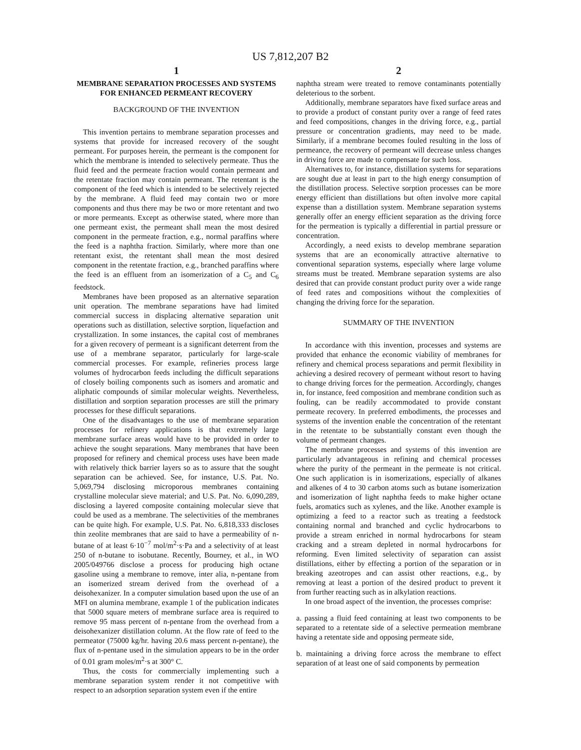US 7,812,207 B2
1
MEMBRANE SEPARATION PROCESSES AND SYSTEMS FOR ENHANCED PERMEANT RECOVERY
BACKGROUND OF THE INVENTION
This invention pertains to membrane separation processes and systems that provide for increased recovery of the sought permeant. For purposes herein, the permeant is the component for which the membrane is intended to selectively permeate. Thus the fluid feed and the permeate fraction would contain permeant and the retentate fraction may contain permeant. The retentant is the component of the feed which is intended to be selectively rejected by the membrane. A fluid feed may contain two or more components and thus there may be two or more retentant and two or more permeants. Except as otherwise stated, where more than one permeant exist, the permeant shall mean the most desired component in the permeate fraction, e.g., normal paraffins where the feed is a naphtha fraction. Similarly, where more than one retentant exist, the retentant shall mean the most desired component in the retentate fraction, e.g., branched paraffins where the feed is an effluent from an isomerization of a C<sub>5</sub> and C<sub>6</sub> feedstock.
Membranes have been proposed as an alternative separation unit operation. The membrane separations have had limited commercial success in displacing alternative separation unit operations such as distillation, selective sorption, liquefaction and crystallization. In some instances, the capital cost of membranes for a given recovery of permeant is a significant deterrent from the use of a membrane separator, particularly for large-scale commercial processes. For example, refineries process large volumes of hydrocarbon feeds including the difficult separations of closely boiling components such as isomers and aromatic and aliphatic compounds of similar molecular weights. Nevertheless, distillation and sorption separation processes are still the primary processes for these difficult separations.
One of the disadvantages to the use of membrane separation processes for refinery applications is that extremely large membrane surface areas would have to be provided in order to achieve the sought separations. Many membranes that have been proposed for refinery and chemical process uses have been made with relatively thick barrier layers so as to assure that the sought separation can be achieved. See, for instance, U.S. Pat. No. 5,069,794 disclosing microporous membranes containing crystalline molecular sieve material; and U.S. Pat. No. 6,090,289, disclosing a layered composite containing molecular sieve that could be used as a membrane. The selectivities of the membranes can be quite high. For example, U.S. Pat. No. 6,818,333 discloses thin zeolite membranes that are said to have a permeability of n-butane of at least 6·10<sup>−7</sup> mol/m<sup>2</sup>·s·Pa and a selectivity of at least 250 of n-butane to isobutane. Recently, Bourney, et al., in WO 2005/049766 disclose a process for producing high octane gasoline using a membrane to remove, inter alia, n-pentane from an isomerized stream derived from the overhead of a deisohexanizer. In a computer simulation based upon the use of an MFI on alumina membrane, example 1 of the publication indicates that 5000 square meters of membrane surface area is required to remove 95 mass percent of n-pentane from the overhead from a deisohexanizer distillation column. At the flow rate of feed to the permeator (75000 kg/hr. having 20.6 mass percent n-pentane), the flux of n-pentane used in the simulation appears to be in the order of 0.01 gram moles/m<sup>2</sup>·s at 300° C.
Thus, the costs for commercially implementing such a membrane separation system render it not competitive with respect to an adsorption separation system even if the entire
2
naphtha stream were treated to remove contaminants potentially deleterious to the sorbent.
Additionally, membrane separators have fixed surface areas and to provide a product of constant purity over a range of feed rates and feed compositions, changes in the driving force, e.g., partial pressure or concentration gradients, may need to be made. Similarly, if a membrane becomes fouled resulting in the loss of permeance, the recovery of permeant will decrease unless changes in driving force are made to compensate for such loss.
Alternatives to, for instance, distillation systems for separations are sought due at least in part to the high energy consumption of the distillation process. Selective sorption processes can be more energy efficient than distillations but often involve more capital expense than a distillation system. Membrane separation systems generally offer an energy efficient separation as the driving force for the permeation is typically a differential in partial pressure or concentration.
Accordingly, a need exists to develop membrane separation systems that are an economically attractive alternative to conventional separation systems, especially where large volume streams must be treated. Membrane separation systems are also desired that can provide constant product purity over a wide range of feed rates and compositions without the complexities of changing the driving force for the separation.
SUMMARY OF THE INVENTION
In accordance with this invention, processes and systems are provided that enhance the economic viability of membranes for refinery and chemical process separations and permit flexibility in achieving a desired recovery of permeant without resort to having to change driving forces for the permeation. Accordingly, changes in, for instance, feed composition and membrane condition such as fouling, can be readily accommodated to provide constant permeate recovery. In preferred embodiments, the processes and systems of the invention enable the concentration of the retentant in the retentate to be substantially constant even though the volume of permeant changes.
The membrane processes and systems of this invention are particularly advantageous in refining and chemical processes where the purity of the permeant in the permeate is not critical. One such application is in isomerizations, especially of alkanes and alkenes of 4 to 30 carbon atoms such as butane isomerization and isomerization of light naphtha feeds to make higher octane fuels, aromatics such as xylenes, and the like. Another example is optimizing a feed to a reactor such as treating a feedstock containing normal and branched and cyclic hydrocarbons to provide a stream enriched in normal hydrocarbons for steam cracking and a stream depleted in normal hydrocarbons for reforming. Even limited selectivity of separation can assist distillations, either by effecting a portion of the separation or in breaking azeotropes and can assist other reactions, e.g., by removing at least a portion of the desired product to prevent it from further reacting such as in alkylation reactions.
In one broad aspect of the invention, the processes comprise:
a. passing a fluid feed containing at least two components to be separated to a retentate side of a selective permeation membrane having a retentate side and opposing permeate side,
b. maintaining a driving force across the membrane to effect separation of at least one of said components by permeation